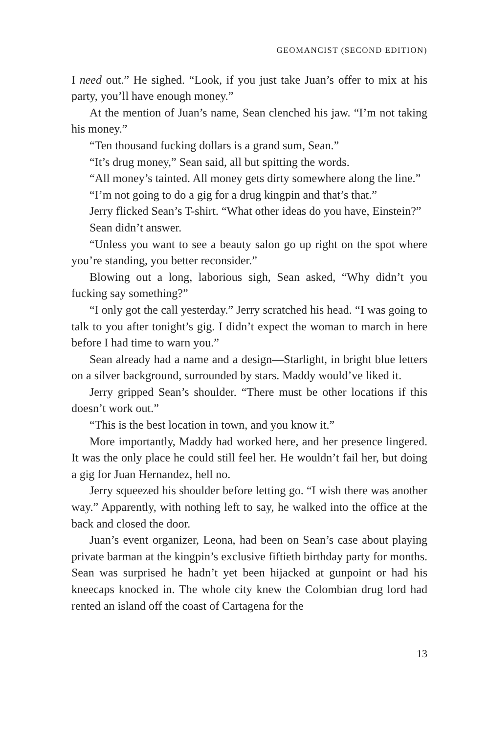GEOMANCIST (SECOND EDITION)
I need out.” He sighed. “Look, if you just take Juan’s offer to mix at his party, you’ll have enough money.”
At the mention of Juan’s name, Sean clenched his jaw. “I’m not taking his money.”
“Ten thousand fucking dollars is a grand sum, Sean.”
“It’s drug money,” Sean said, all but spitting the words.
“All money’s tainted. All money gets dirty somewhere along the line.”
“I’m not going to do a gig for a drug kingpin and that’s that.”
Jerry flicked Sean’s T-shirt. “What other ideas do you have, Einstein?”
Sean didn’t answer.
“Unless you want to see a beauty salon go up right on the spot where you’re standing, you better reconsider.”
Blowing out a long, laborious sigh, Sean asked, “Why didn’t you fucking say something?”
“I only got the call yesterday.” Jerry scratched his head. “I was going to talk to you after tonight’s gig. I didn’t expect the woman to march in here before I had time to warn you.”
Sean already had a name and a design—Starlight, in bright blue letters on a silver background, surrounded by stars. Maddy would’ve liked it.
Jerry gripped Sean’s shoulder. “There must be other locations if this doesn’t work out.”
“This is the best location in town, and you know it.”
More importantly, Maddy had worked here, and her presence lingered. It was the only place he could still feel her. He wouldn’t fail her, but doing a gig for Juan Hernandez, hell no.
Jerry squeezed his shoulder before letting go. “I wish there was another way.” Apparently, with nothing left to say, he walked into the office at the back and closed the door.
Juan’s event organizer, Leona, had been on Sean’s case about playing private barman at the kingpin’s exclusive fiftieth birthday party for months. Sean was surprised he hadn’t yet been hijacked at gunpoint or had his kneecaps knocked in. The whole city knew the Colombian drug lord had rented an island off the coast of Cartagena for the
13